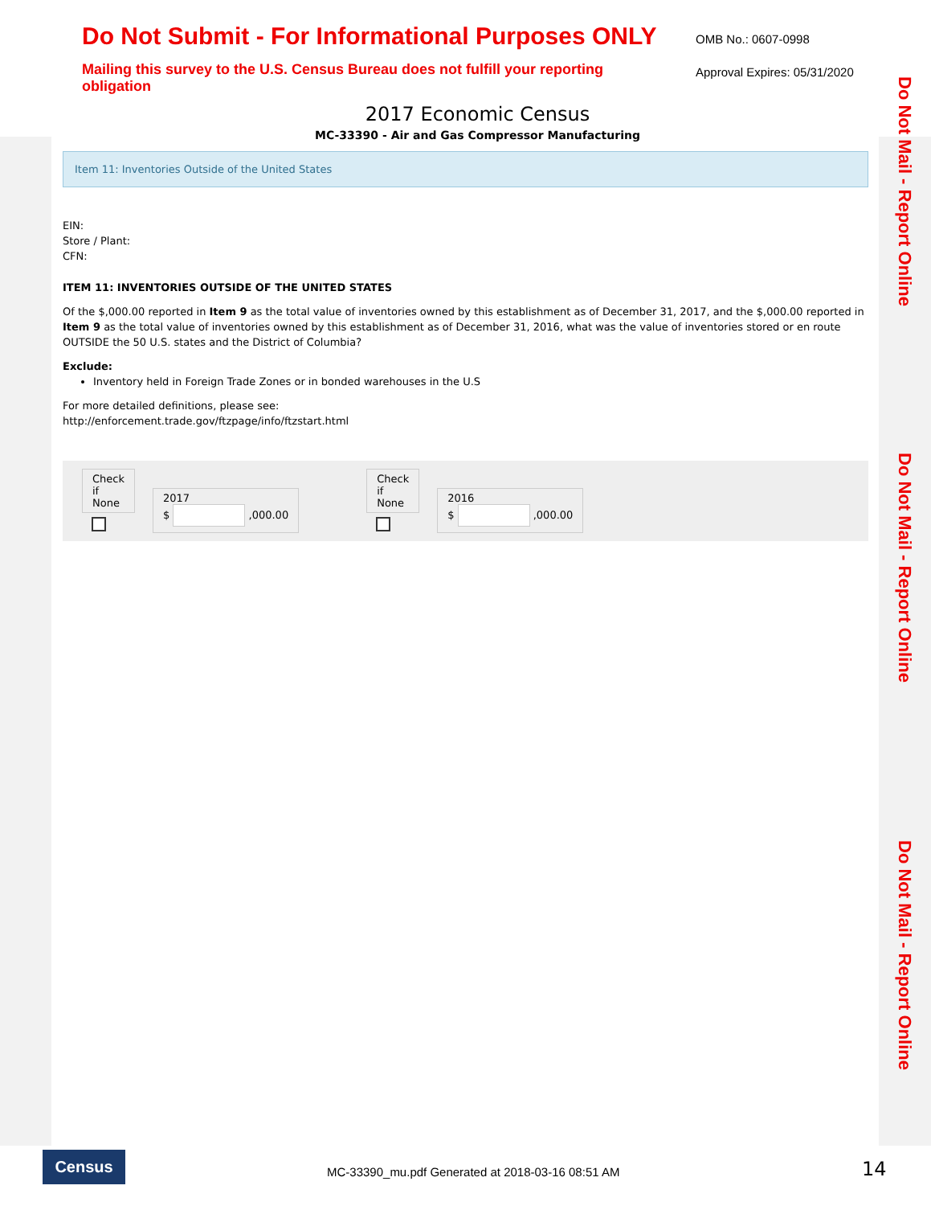Do Not Submit - For Informational Purposes ONLY
Mailing this survey to the U.S. Census Bureau does not fulfill your reporting obligation
OMB No.: 0607-0998
Approval Expires: 05/31/2020
2017 Economic Census
MC-33390 - Air and Gas Compressor Manufacturing
Do Not Mail - Report Online
Do Not Mail - Report Online
Do Not Mail - Report Online
Item 11: Inventories Outside of the United States
EIN:
Store / Plant:
CFN:
ITEM 11: INVENTORIES OUTSIDE OF THE UNITED STATES
Of the $,000.00 reported in Item 9 as the total value of inventories owned by this establishment as of December 31, 2017, and the $,000.00 reported in Item 9 as the total value of inventories owned by this establishment as of December 31, 2016, what was the value of inventories stored or en route OUTSIDE the 50 U.S. states and the District of Columbia?
Exclude:
Inventory held in Foreign Trade Zones or in bonded warehouses in the U.S
For more detailed definitions, please see:
http://enforcement.trade.gov/ftzpage/info/ftzstart.html
Check
if
None
2017
$ ,000.00
Check
if
None
2016
$ ,000.00
Census
MC-33390_mu.pdf Generated at 2018-03-16 08:51 AM
14